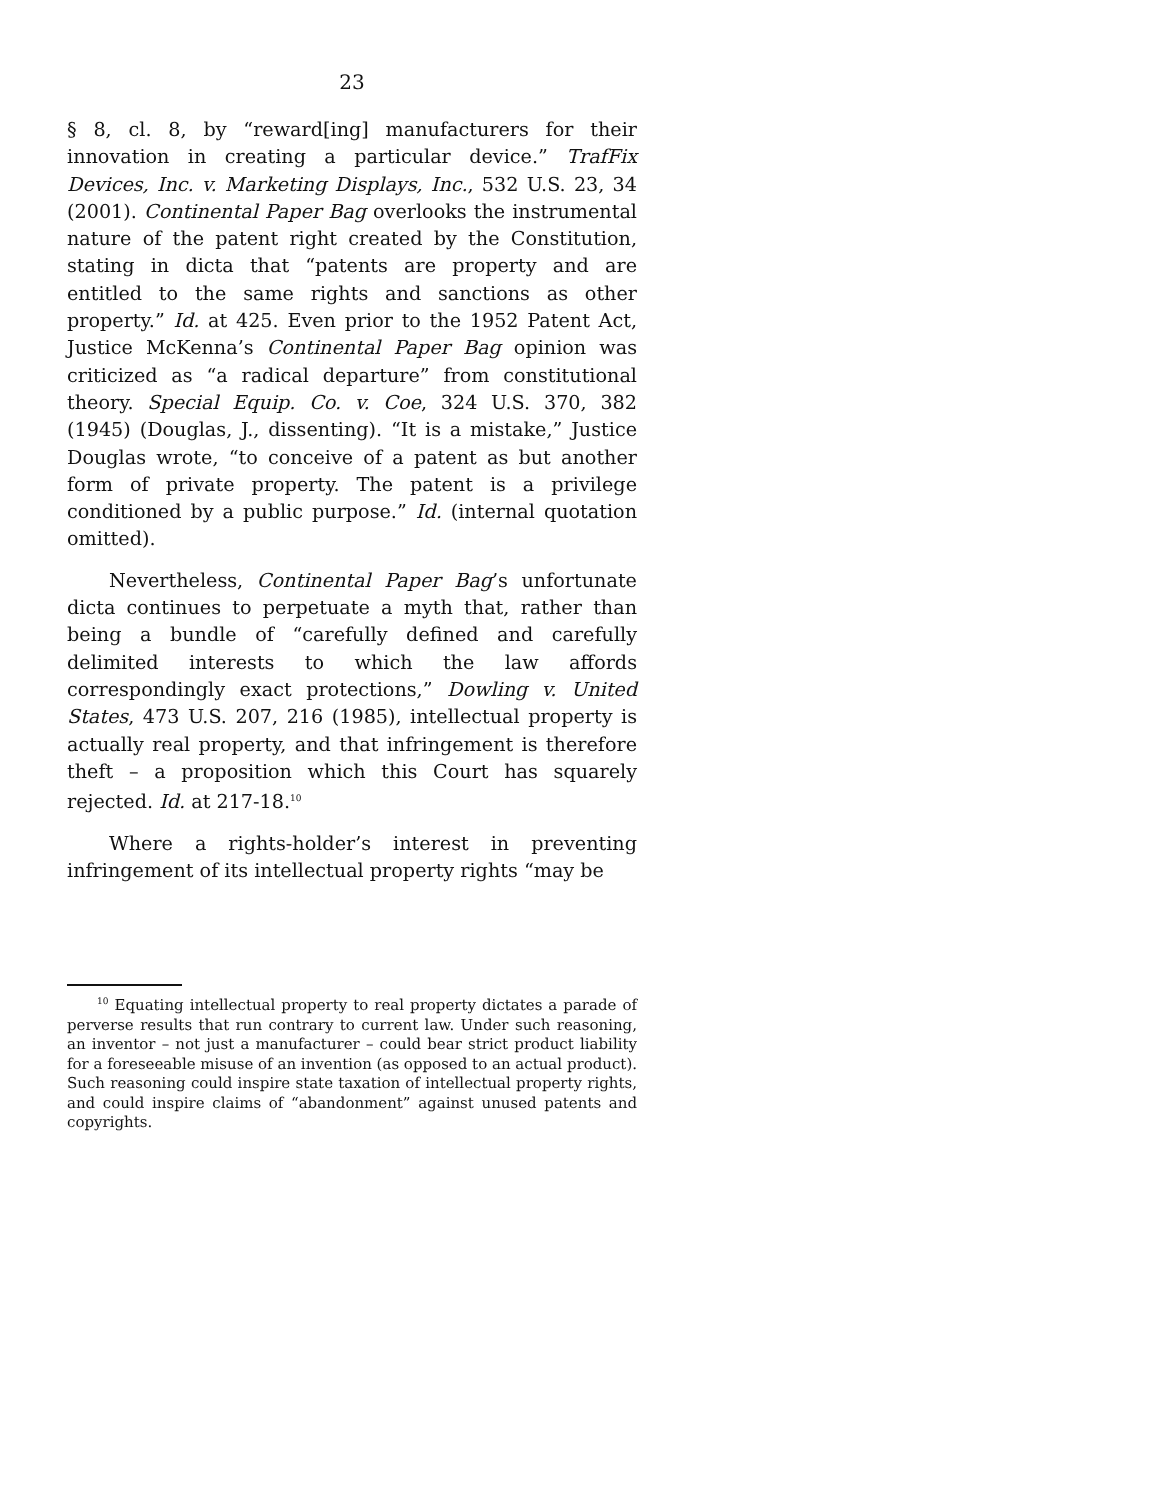23
§ 8, cl. 8, by “reward[ing] manufacturers for their innovation in creating a particular device.” TrafFix Devices, Inc. v. Marketing Displays, Inc., 532 U.S. 23, 34 (2001). Continental Paper Bag overlooks the instrumental nature of the patent right created by the Constitution, stating in dicta that “patents are property and are entitled to the same rights and sanctions as other property.” Id. at 425. Even prior to the 1952 Patent Act, Justice McKenna’s Continental Paper Bag opinion was criticized as “a radical departure” from constitutional theory. Special Equip. Co. v. Coe, 324 U.S. 370, 382 (1945) (Douglas, J., dissenting). “It is a mistake,” Justice Douglas wrote, “to conceive of a patent as but another form of private property. The patent is a privilege conditioned by a public purpose.” Id. (internal quotation omitted).
Nevertheless, Continental Paper Bag’s unfortunate dicta continues to perpetuate a myth that, rather than being a bundle of “carefully defined and carefully delimited interests to which the law affords correspondingly exact protections,” Dowling v. United States, 473 U.S. 207, 216 (1985), intellectual property is actually real property, and that infringement is therefore theft – a proposition which this Court has squarely rejected. Id. at 217-18.<sup>10</sup>
Where a rights-holder’s interest in preventing infringement of its intellectual property rights “may be
<sup>10</sup> Equating intellectual property to real property dictates a parade of perverse results that run contrary to current law. Under such reasoning, an inventor – not just a manufacturer – could bear strict product liability for a foreseeable misuse of an invention (as opposed to an actual product). Such reasoning could inspire state taxation of intellectual property rights, and could inspire claims of “abandonment” against unused patents and copyrights.